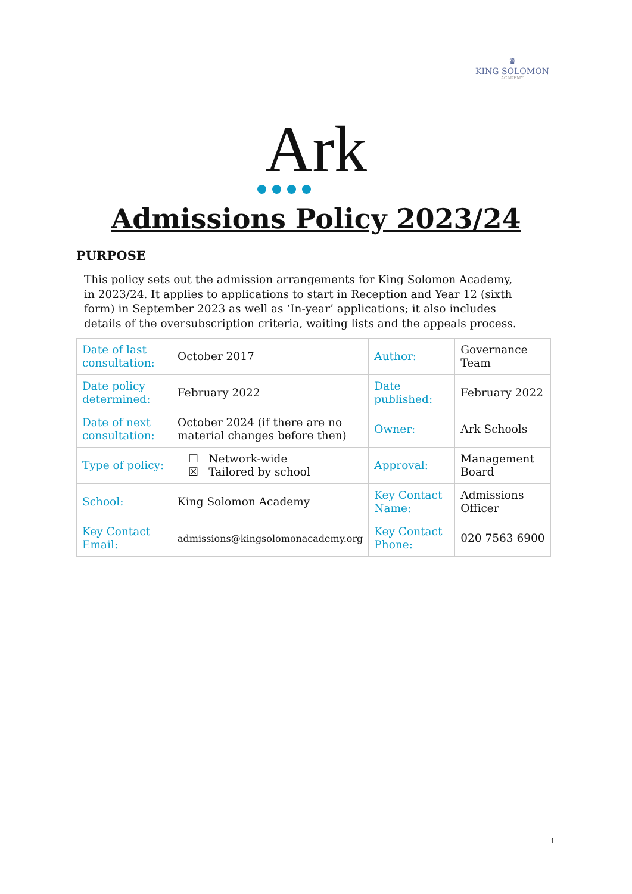♛
KING SOLOMON
ACADEMY
Ark
Admissions Policy 2023/24
PURPOSE
This policy sets out the admission arrangements for King Solomon Academy, in 2023/24. It applies to applications to start in Reception and Year 12 (sixth form) in September 2023 as well as ‘In-year’ applications; it also includes details of the oversubscription criteria, waiting lists and the appeals process.
| Date of last consultation: | October 2017 | Author: | Governance Team |
| Date policy determined: | February 2022 | Date published: | February 2022 |
| Date of next consultation: | October 2024 (if there are no material changes before then) | Owner: | Ark Schools |
| Type of policy: | ☐ Network-wide ☒ Tailored by school | Approval: | Management Board |
| School: | King Solomon Academy | Key Contact Name: | Admissions Officer |
| Key Contact Email: | admissions@kingsolomonacademy.org | Key Contact Phone: | 020 7563 6900 |
1